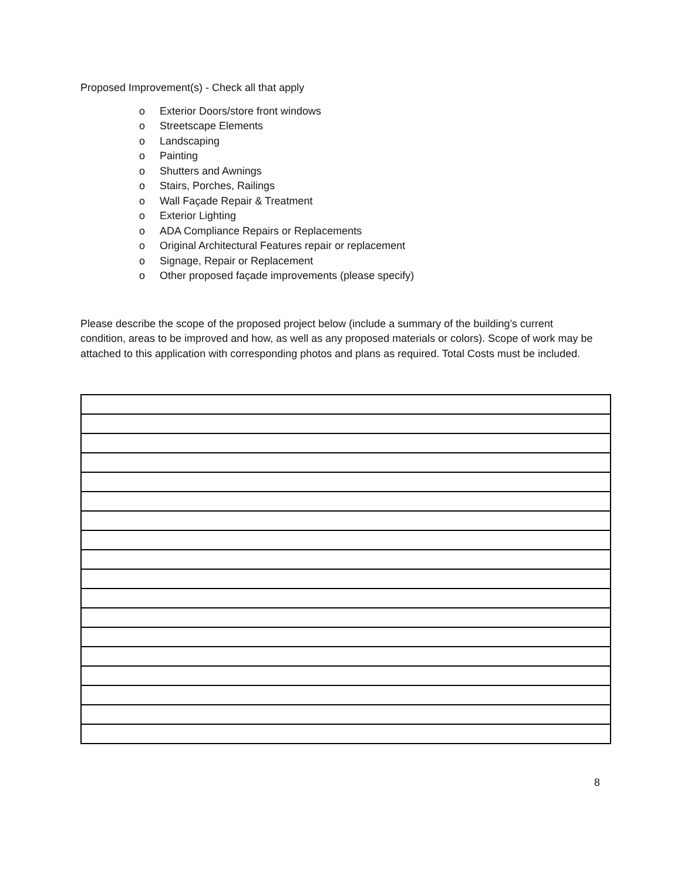Proposed Improvement(s) - Check all that apply
o Exterior Doors/store front windows
o Streetscape Elements
o Landscaping
o Painting
o Shutters and Awnings
o Stairs, Porches, Railings
o Wall Façade Repair & Treatment
o Exterior Lighting
o ADA Compliance Repairs or Replacements
o Original Architectural Features repair or replacement
o Signage, Repair or Replacement
o Other proposed façade improvements (please specify)
Please describe the scope of the proposed project below (include a summary of the building’s current condition, areas to be improved and how, as well as any proposed materials or colors). Scope of work may be attached to this application with corresponding photos and plans as required. Total Costs must be included.
8